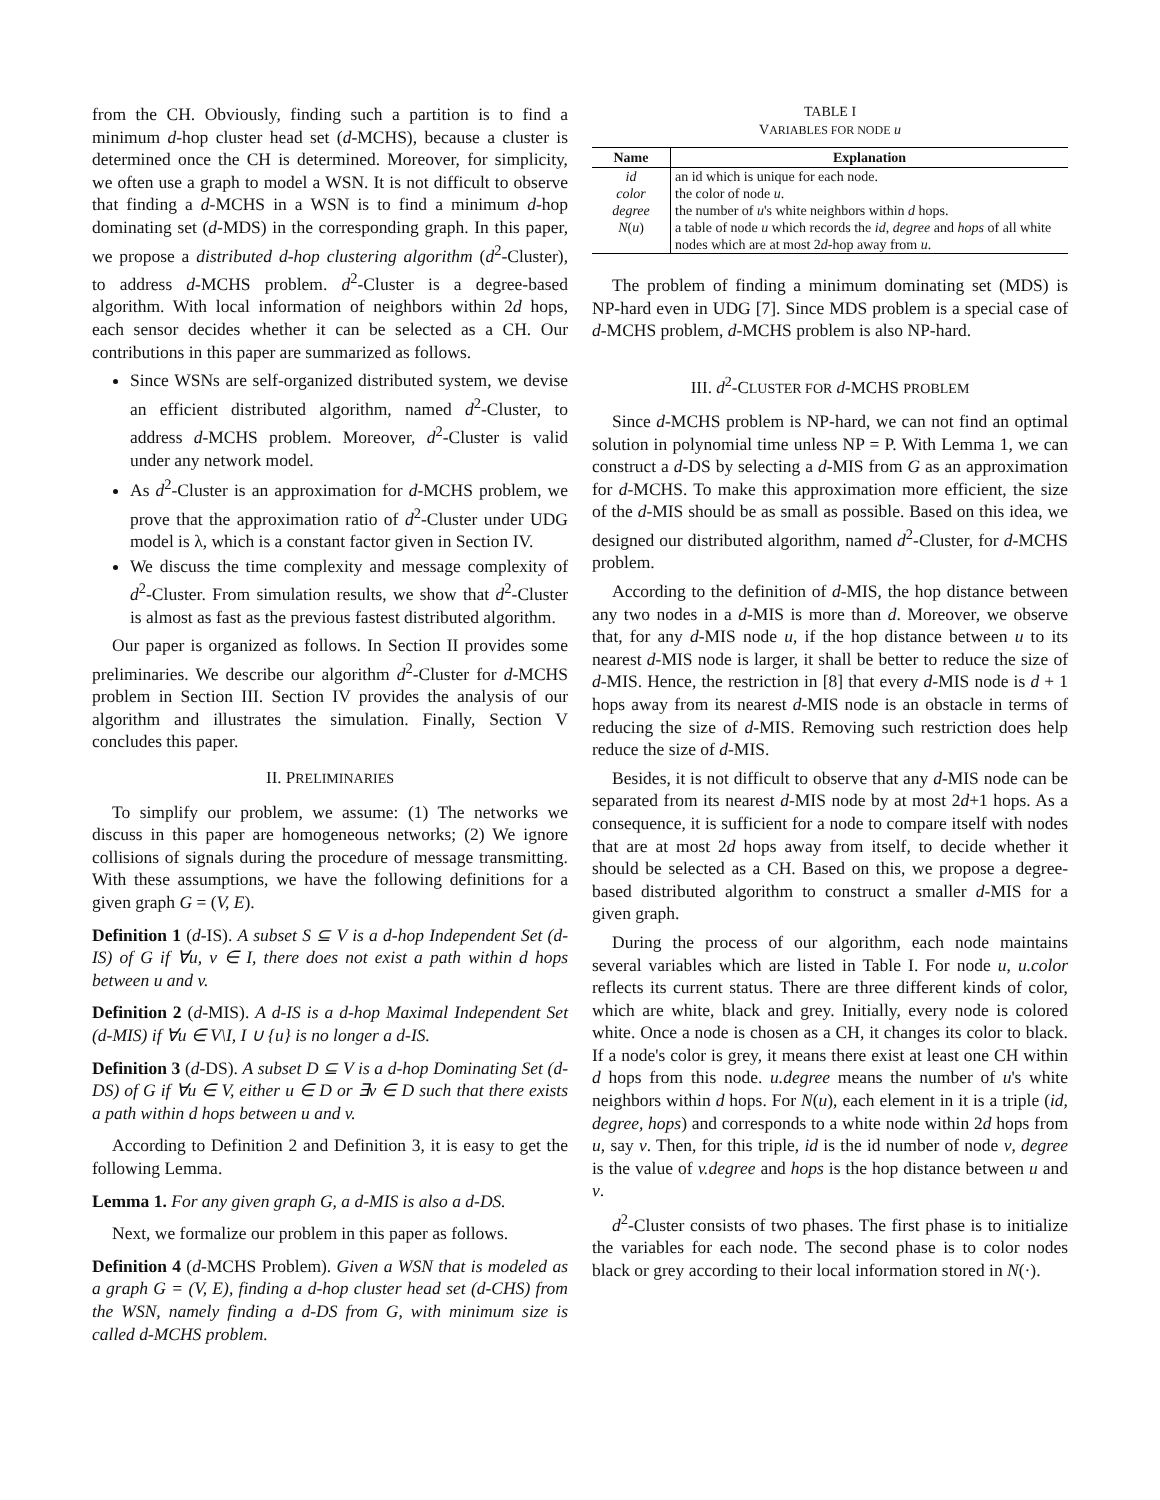from the CH. Obviously, finding such a partition is to find a minimum d-hop cluster head set (d-MCHS), because a cluster is determined once the CH is determined. Moreover, for simplicity, we often use a graph to model a WSN. It is not difficult to observe that finding a d-MCHS in a WSN is to find a minimum d-hop dominating set (d-MDS) in the corresponding graph. In this paper, we propose a distributed d-hop clustering algorithm (d<sup>2</sup>-Cluster), to address d-MCHS problem. d<sup>2</sup>-Cluster is a degree-based algorithm. With local information of neighbors within 2d hops, each sensor decides whether it can be selected as a CH. Our contributions in this paper are summarized as follows.
Since WSNs are self-organized distributed system, we devise an efficient distributed algorithm, named d<sup>2</sup>-Cluster, to address d-MCHS problem. Moreover, d<sup>2</sup>-Cluster is valid under any network model.
As d<sup>2</sup>-Cluster is an approximation for d-MCHS problem, we prove that the approximation ratio of d<sup>2</sup>-Cluster under UDG model is λ, which is a constant factor given in Section IV.
We discuss the time complexity and message complexity of d<sup>2</sup>-Cluster. From simulation results, we show that d<sup>2</sup>-Cluster is almost as fast as the previous fastest distributed algorithm.
Our paper is organized as follows. In Section II provides some preliminaries. We describe our algorithm d<sup>2</sup>-Cluster for d-MCHS problem in Section III. Section IV provides the analysis of our algorithm and illustrates the simulation. Finally, Section V concludes this paper.
II. PRELIMINARIES
To simplify our problem, we assume: (1) The networks we discuss in this paper are homogeneous networks; (2) We ignore collisions of signals during the procedure of message transmitting. With these assumptions, we have the following definitions for a given graph G = (V, E).
Definition 1 (d-IS). A subset S ⊆ V is a d-hop Independent Set (d-IS) of G if ∀u, v ∈ I, there does not exist a path within d hops between u and v.
Definition 2 (d-MIS). A d-IS is a d-hop Maximal Independent Set (d-MIS) if ∀u ∈ V\I, I ∪ {u} is no longer a d-IS.
Definition 3 (d-DS). A subset D ⊆ V is a d-hop Dominating Set (d-DS) of G if ∀u ∈ V, either u ∈ D or ∃v ∈ D such that there exists a path within d hops between u and v.
According to Definition 2 and Definition 3, it is easy to get the following Lemma.
Lemma 1. For any given graph G, a d-MIS is also a d-DS.
Next, we formalize our problem in this paper as follows.
Definition 4 (d-MCHS Problem). Given a WSN that is modeled as a graph G = (V, E), finding a d-hop cluster head set (d-CHS) from the WSN, namely finding a d-DS from G, with minimum size is called d-MCHS problem.
TABLE I
VARIABLES FOR NODE u
| Name | Explanation |
| --- | --- |
| id | an id which is unique for each node. |
| color | the color of node u . |
| degree | the number of u 's white neighbors within d hops. |
| N ( u ) | a table of node u which records the id , degree and hops of all white nodes which are at most 2 d -hop away from u . |
The problem of finding a minimum dominating set (MDS) is NP-hard even in UDG [7]. Since MDS problem is a special case of d-MCHS problem, d-MCHS problem is also NP-hard.
III. d<sup>2</sup>-CLUSTER FOR d-MCHS PROBLEM
Since d-MCHS problem is NP-hard, we can not find an optimal solution in polynomial time unless NP = P. With Lemma 1, we can construct a d-DS by selecting a d-MIS from G as an approximation for d-MCHS. To make this approximation more efficient, the size of the d-MIS should be as small as possible. Based on this idea, we designed our distributed algorithm, named d<sup>2</sup>-Cluster, for d-MCHS problem.
According to the definition of d-MIS, the hop distance between any two nodes in a d-MIS is more than d. Moreover, we observe that, for any d-MIS node u, if the hop distance between u to its nearest d-MIS node is larger, it shall be better to reduce the size of d-MIS. Hence, the restriction in [8] that every d-MIS node is d + 1 hops away from its nearest d-MIS node is an obstacle in terms of reducing the size of d-MIS. Removing such restriction does help reduce the size of d-MIS.
Besides, it is not difficult to observe that any d-MIS node can be separated from its nearest d-MIS node by at most 2d+1 hops. As a consequence, it is sufficient for a node to compare itself with nodes that are at most 2d hops away from itself, to decide whether it should be selected as a CH. Based on this, we propose a degree-based distributed algorithm to construct a smaller d-MIS for a given graph.
During the process of our algorithm, each node maintains several variables which are listed in Table I. For node u, u.color reflects its current status. There are three different kinds of color, which are white, black and grey. Initially, every node is colored white. Once a node is chosen as a CH, it changes its color to black. If a node's color is grey, it means there exist at least one CH within d hops from this node. u.degree means the number of u's white neighbors within d hops. For N(u), each element in it is a triple (id, degree, hops) and corresponds to a white node within 2d hops from u, say v. Then, for this triple, id is the id number of node v, degree is the value of v.degree and hops is the hop distance between u and v.
d<sup>2</sup>-Cluster consists of two phases. The first phase is to initialize the variables for each node. The second phase is to color nodes black or grey according to their local information stored in N(·).